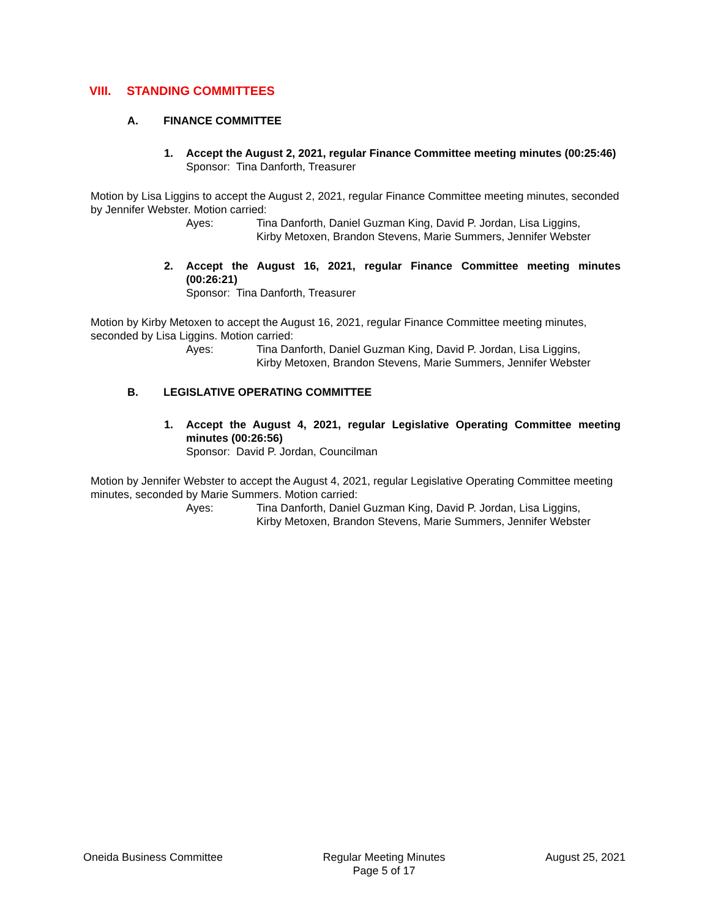VIII. STANDING COMMITTEES
A. FINANCE COMMITTEE
1. Accept the August 2, 2021, regular Finance Committee meeting minutes (00:25:46)
Sponsor: Tina Danforth, Treasurer
Motion by Lisa Liggins to accept the August 2, 2021, regular Finance Committee meeting minutes, seconded by Jennifer Webster. Motion carried:
Ayes: Tina Danforth, Daniel Guzman King, David P. Jordan, Lisa Liggins,
Kirby Metoxen, Brandon Stevens, Marie Summers, Jennifer Webster
2. Accept the August 16, 2021, regular Finance Committee meeting minutes (00:26:21)
Sponsor: Tina Danforth, Treasurer
Motion by Kirby Metoxen to accept the August 16, 2021, regular Finance Committee meeting minutes, seconded by Lisa Liggins. Motion carried:
Ayes: Tina Danforth, Daniel Guzman King, David P. Jordan, Lisa Liggins,
Kirby Metoxen, Brandon Stevens, Marie Summers, Jennifer Webster
B. LEGISLATIVE OPERATING COMMITTEE
1. Accept the August 4, 2021, regular Legislative Operating Committee meeting minutes (00:26:56)
Sponsor: David P. Jordan, Councilman
Motion by Jennifer Webster to accept the August 4, 2021, regular Legislative Operating Committee meeting minutes, seconded by Marie Summers. Motion carried:
Ayes: Tina Danforth, Daniel Guzman King, David P. Jordan, Lisa Liggins,
Kirby Metoxen, Brandon Stevens, Marie Summers, Jennifer Webster
Oneida Business Committee Regular Meeting Minutes
Page 5 of 17 August 25, 2021